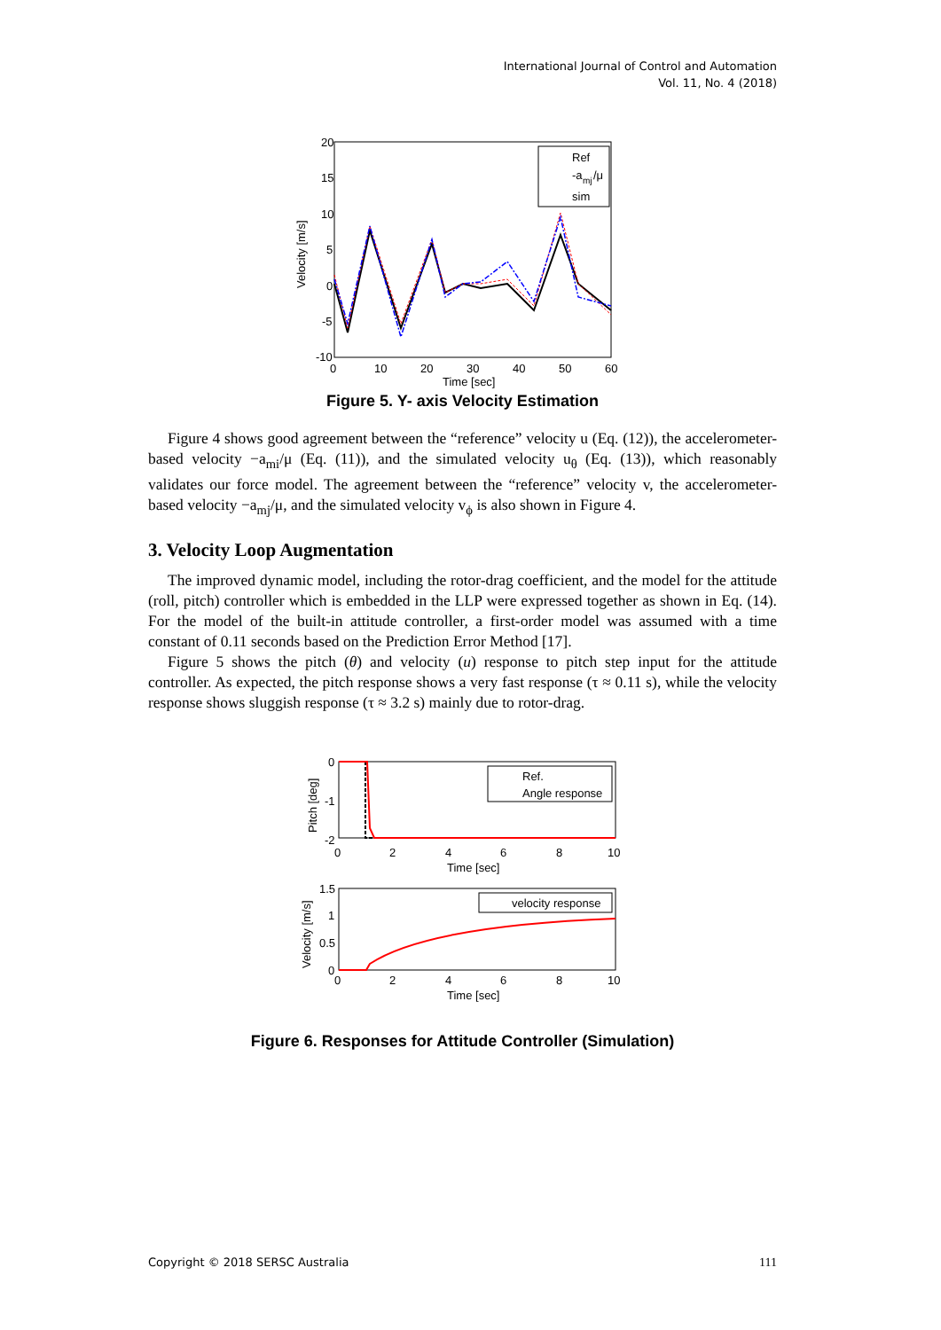International Journal of Control and Automation
Vol. 11, No. 4 (2018)
20
15
10
5
0
-5
-10
0
10
20
30
40
50
60
Time [sec]
Velocity [m/s]
Ref
-a
mj
/μ
sim
Figure 5. Y- axis Velocity Estimation
Figure 4 shows good agreement between the “reference” velocity u (Eq. (12)), the accelerometer-based velocity −a<sub>mi</sub>/μ (Eq. (11)), and the simulated velocity u<sub>θ</sub> (Eq. (13)), which reasonably validates our force model. The agreement between the “reference” velocity v, the accelerometer-based velocity −a<sub>mj</sub>/μ, and the simulated velocity v<sub>ϕ</sub> is also shown in Figure 4.
3. Velocity Loop Augmentation
The improved dynamic model, including the rotor-drag coefficient, and the model for the attitude (roll, pitch) controller which is embedded in the LLP were expressed together as shown in Eq. (14). For the model of the built-in attitude controller, a first-order model was assumed with a time constant of 0.11 seconds based on the Prediction Error Method [17].
Figure 5 shows the pitch (θ) and velocity (u) response to pitch step input for the attitude controller. As expected, the pitch response shows a very fast response (τ ≈ 0.11 s), while the velocity response shows sluggish response (τ ≈ 3.2 s) mainly due to rotor-drag.
0
-1
-2
0
2
4
6
8
10
Time [sec]
Pitch [deg]
Ref.
Angle response
1.5
1
0.5
0
0
2
4
6
8
10
Time [sec]
Velocity [m/s]
velocity response
Figure 6. Responses for Attitude Controller (Simulation)
Copyright © 2018 SERSC Australia 111